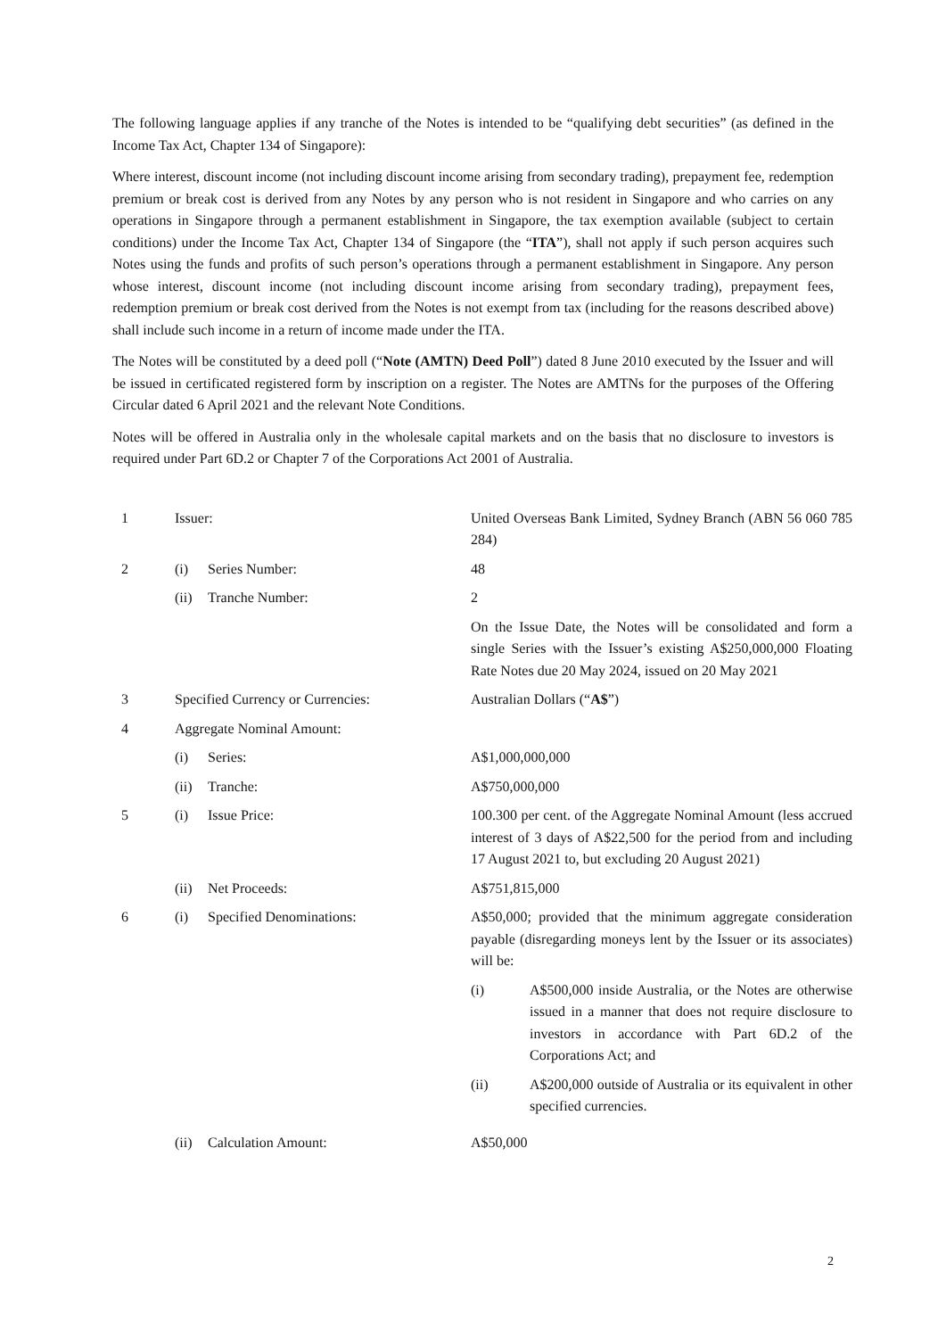The following language applies if any tranche of the Notes is intended to be “qualifying debt securities” (as defined in the Income Tax Act, Chapter 134 of Singapore):
Where interest, discount income (not including discount income arising from secondary trading), prepayment fee, redemption premium or break cost is derived from any Notes by any person who is not resident in Singapore and who carries on any operations in Singapore through a permanent establishment in Singapore, the tax exemption available (subject to certain conditions) under the Income Tax Act, Chapter 134 of Singapore (the “ITA”), shall not apply if such person acquires such Notes using the funds and profits of such person’s operations through a permanent establishment in Singapore. Any person whose interest, discount income (not including discount income arising from secondary trading), prepayment fees, redemption premium or break cost derived from the Notes is not exempt from tax (including for the reasons described above) shall include such income in a return of income made under the ITA.
The Notes will be constituted by a deed poll (“Note (AMTN) Deed Poll”) dated 8 June 2010 executed by the Issuer and will be issued in certificated registered form by inscription on a register. The Notes are AMTNs for the purposes of the Offering Circular dated 6 April 2021 and the relevant Note Conditions.
Notes will be offered in Australia only in the wholesale capital markets and on the basis that no disclosure to investors is required under Part 6D.2 or Chapter 7 of the Corporations Act 2001 of Australia.
| 1 | Issuer: | | United Overseas Bank Limited, Sydney Branch (ABN 56 060 785 284) |
| 2 | (i) | Series Number: | 48 |
| | (ii) | Tranche Number: | 2 |
| | | | On the Issue Date, the Notes will be consolidated and form a single Series with the Issuer’s existing A$250,000,000 Floating Rate Notes due 20 May 2024, issued on 20 May 2021 |
| 3 | Specified Currency or Currencies: | | Australian Dollars (“ A$ ”) |
| 4 | Aggregate Nominal Amount: | | |
| | (i) | Series: | A$1,000,000,000 |
| | (ii) | Tranche: | A$750,000,000 |
| 5 | (i) | Issue Price: | 100.300 per cent. of the Aggregate Nominal Amount (less accrued interest of 3 days of A$22,500 for the period from and including 17 August 2021 to, but excluding 20 August 2021) |
| | (ii) | Net Proceeds: | A$751,815,000 |
| 6 | (i) | Specified Denominations: | A$50,000; provided that the minimum aggregate consideration payable (disregarding moneys lent by the Issuer or its associates) will be: / (i) / A$500,000 inside Australia, or the Notes are otherwise issued in a manner that does not require disclosure to investors in accordance with Part 6D.2 of the Corporations Act; and / / (ii) / A$200,000 outside of Australia or its equivalent in other specified currencies. / |
| | (ii) | Calculation Amount: | A$50,000 |
2